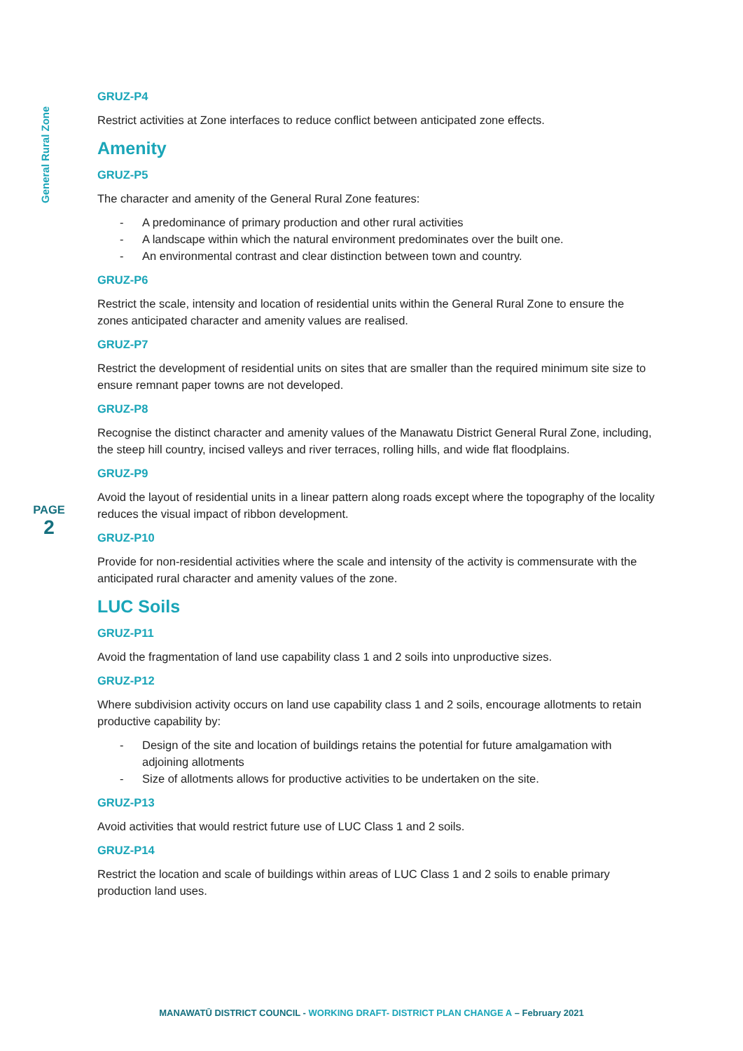General Rural Zone
PAGE
2
GRUZ-P4
Restrict activities at Zone interfaces to reduce conflict between anticipated zone effects.
Amenity
GRUZ-P5
The character and amenity of the General Rural Zone features:
- A predominance of primary production and other rural activities
- A landscape within which the natural environment predominates over the built one.
- An environmental contrast and clear distinction between town and country.
GRUZ-P6
Restrict the scale, intensity and location of residential units within the General Rural Zone to ensure the zones anticipated character and amenity values are realised.
GRUZ-P7
Restrict the development of residential units on sites that are smaller than the required minimum site size to ensure remnant paper towns are not developed.
GRUZ-P8
Recognise the distinct character and amenity values of the Manawatu District General Rural Zone, including, the steep hill country, incised valleys and river terraces, rolling hills, and wide flat floodplains.
GRUZ-P9
Avoid the layout of residential units in a linear pattern along roads except where the topography of the locality reduces the visual impact of ribbon development.
GRUZ-P10
Provide for non-residential activities where the scale and intensity of the activity is commensurate with the anticipated rural character and amenity values of the zone.
LUC Soils
GRUZ-P11
Avoid the fragmentation of land use capability class 1 and 2 soils into unproductive sizes.
GRUZ-P12
Where subdivision activity occurs on land use capability class 1 and 2 soils, encourage allotments to retain productive capability by:
- Design of the site and location of buildings retains the potential for future amalgamation with adjoining allotments
- Size of allotments allows for productive activities to be undertaken on the site.
GRUZ-P13
Avoid activities that would restrict future use of LUC Class 1 and 2 soils.
GRUZ-P14
Restrict the location and scale of buildings within areas of LUC Class 1 and 2 soils to enable primary production land uses.
MANAWATŪ DISTRICT COUNCIL - WORKING DRAFT- DISTRICT PLAN CHANGE A – February 2021